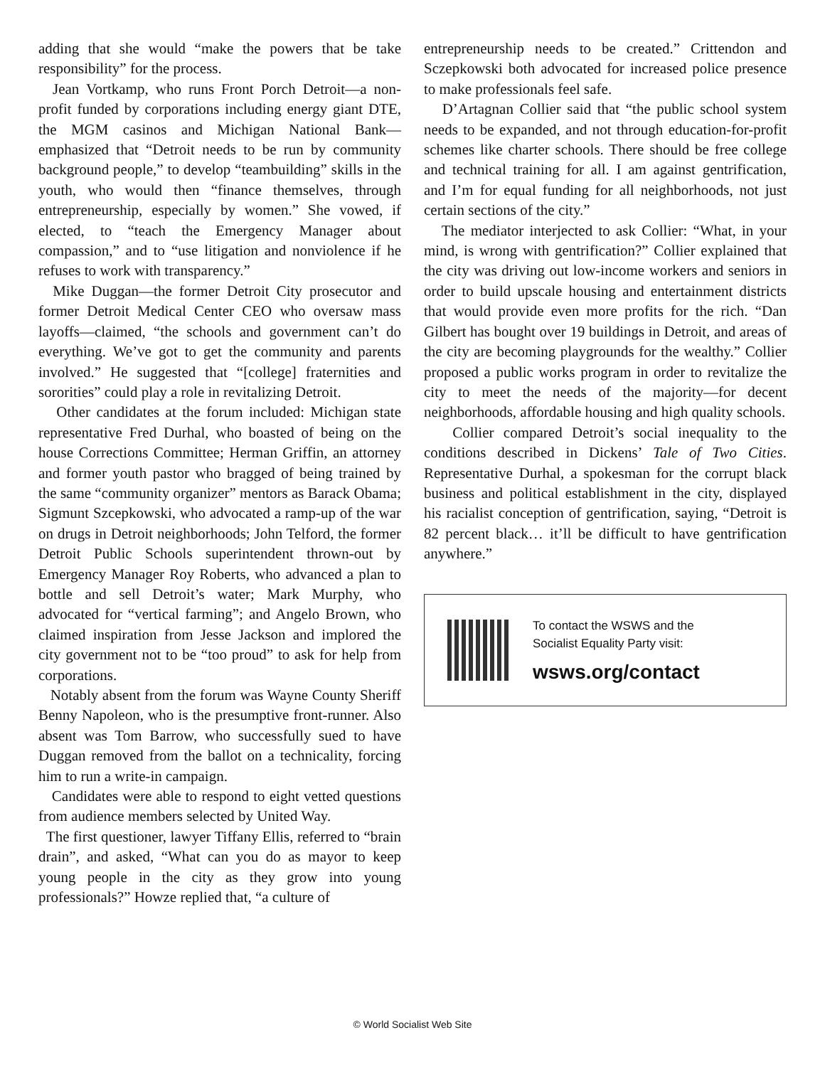adding that she would “make the powers that be take responsibility” for the process.
Jean Vortkamp, who runs Front Porch Detroit—a non-profit funded by corporations including energy giant DTE, the MGM casinos and Michigan National Bank—emphasized that “Detroit needs to be run by community background people,” to develop “teambuilding” skills in the youth, who would then “finance themselves, through entrepreneurship, especially by women.” She vowed, if elected, to “teach the Emergency Manager about compassion,” and to “use litigation and nonviolence if he refuses to work with transparency.”
Mike Duggan—the former Detroit City prosecutor and former Detroit Medical Center CEO who oversaw mass layoffs—claimed, “the schools and government can’t do everything. We’ve got to get the community and parents involved.” He suggested that “[college] fraternities and sororities” could play a role in revitalizing Detroit.
Other candidates at the forum included: Michigan state representative Fred Durhal, who boasted of being on the house Corrections Committee; Herman Griffin, an attorney and former youth pastor who bragged of being trained by the same “community organizer” mentors as Barack Obama; Sigmunt Szcepkowski, who advocated a ramp-up of the war on drugs in Detroit neighborhoods; John Telford, the former Detroit Public Schools superintendent thrown-out by Emergency Manager Roy Roberts, who advanced a plan to bottle and sell Detroit’s water; Mark Murphy, who advocated for “vertical farming”; and Angelo Brown, who claimed inspiration from Jesse Jackson and implored the city government not to be “too proud” to ask for help from corporations.
Notably absent from the forum was Wayne County Sheriff Benny Napoleon, who is the presumptive front-runner. Also absent was Tom Barrow, who successfully sued to have Duggan removed from the ballot on a technicality, forcing him to run a write-in campaign.
Candidates were able to respond to eight vetted questions from audience members selected by United Way.
The first questioner, lawyer Tiffany Ellis, referred to “brain drain”, and asked, “What can you do as mayor to keep young people in the city as they grow into young professionals?” Howze replied that, “a culture of
entrepreneurship needs to be created.” Crittendon and Sczepkowski both advocated for increased police presence to make professionals feel safe.
D’Artagnan Collier said that “the public school system needs to be expanded, and not through education-for-profit schemes like charter schools. There should be free college and technical training for all. I am against gentrification, and I’m for equal funding for all neighborhoods, not just certain sections of the city.”
The mediator interjected to ask Collier: “What, in your mind, is wrong with gentrification?” Collier explained that the city was driving out low-income workers and seniors in order to build upscale housing and entertainment districts that would provide even more profits for the rich. “Dan Gilbert has bought over 19 buildings in Detroit, and areas of the city are becoming playgrounds for the wealthy.” Collier proposed a public works program in order to revitalize the city to meet the needs of the majority—for decent neighborhoods, affordable housing and high quality schools.
Collier compared Detroit’s social inequality to the conditions described in Dickens’ Tale of Two Cities. Representative Durhal, a spokesman for the corrupt black business and political establishment in the city, displayed his racialist conception of gentrification, saying, “Detroit is 82 percent black… it’ll be difficult to have gentrification anywhere.”
To contact the WSWS and the
Socialist Equality Party visit:
wsws.org/contact
© World Socialist Web Site